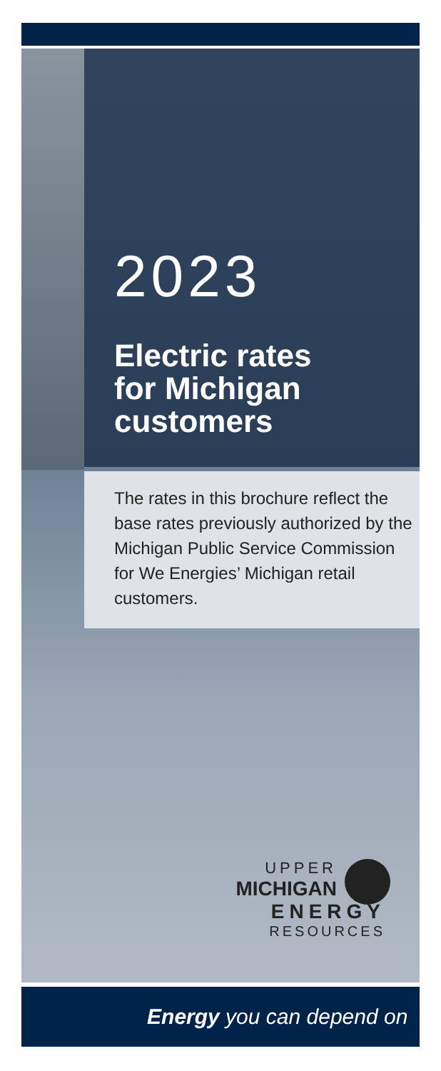2023
Electric rates
for Michigan
customers
The rates in this brochure reflect the base rates previously authorized by the Michigan Public Service Commission for We Energies’ Michigan retail customers.
UPPER
MICHIGAN
ENERGY
RESOURCES
Energy you can depend on